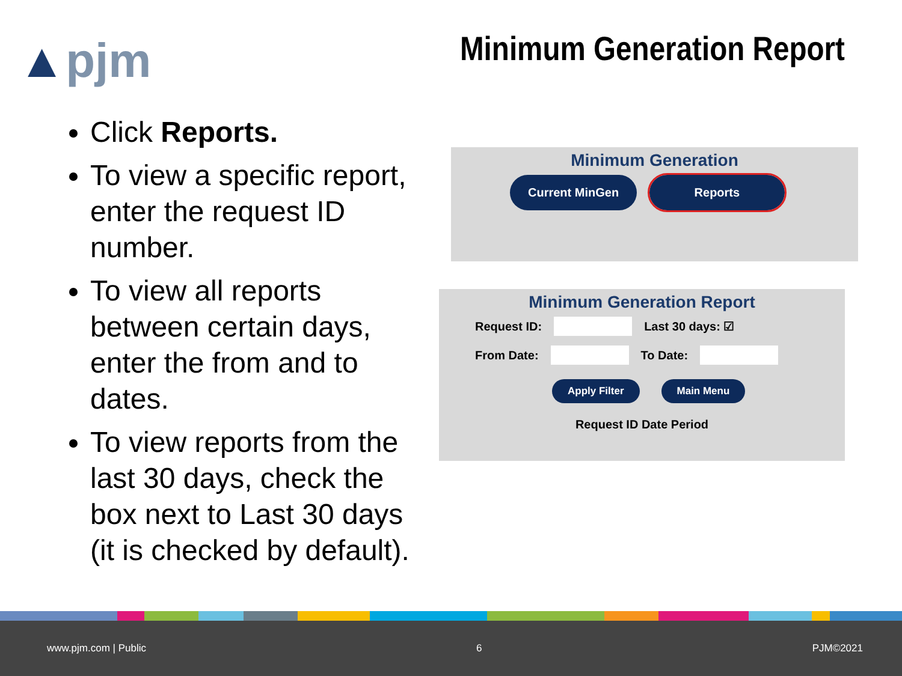▲pjm
Minimum Generation Report
Click Reports.
To view a specific report, enter the request ID number.
To view all reports between certain days, enter the from and to dates.
To view reports from the last 30 days, check the box next to Last 30 days (it is checked by default).
Minimum Generation
Current MinGen Reports
Minimum Generation Report
Request ID: Last 30 days: ☑
From Date: To Date:
Apply Filter Main Menu
Request ID Date Period
www.pjm.com | Public 6 PJM©2021